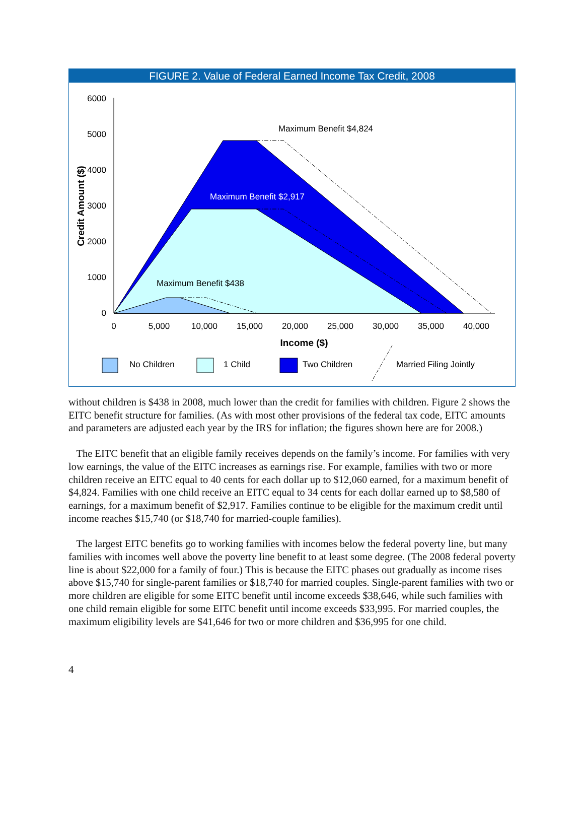FIGURE 2. Value of Federal Earned Income Tax Credit, 2008
6000
5000
4000
3000
2000
1000
0
0
5,000
10,000
15,000
20,000
25,000
30,000
35,000
40,000
Maximum Benefit $4,824
Maximum Benefit $2,917
Maximum Benefit $438
Income ($)
Credit Amount ($)
No Children
1 Child
Two Children
Married Filing Jointly
without children is $438 in 2008, much lower than the credit for families with children. Figure 2 shows the EITC benefit structure for families. (As with most other provisions of the federal tax code, EITC amounts and parameters are adjusted each year by the IRS for inflation; the figures shown here are for 2008.)
The EITC benefit that an eligible family receives depends on the family’s income. For families with very low earnings, the value of the EITC increases as earnings rise. For example, families with two or more children receive an EITC equal to 40 cents for each dollar up to $12,060 earned, for a maximum benefit of $4,824. Families with one child receive an EITC equal to 34 cents for each dollar earned up to $8,580 of earnings, for a maximum benefit of $2,917. Families continue to be eligible for the maximum credit until income reaches $15,740 (or $18,740 for married-couple families).
The largest EITC benefits go to working families with incomes below the federal poverty line, but many families with incomes well above the poverty line benefit to at least some degree. (The 2008 federal poverty line is about $22,000 for a family of four.) This is because the EITC phases out gradually as income rises above $15,740 for single-parent families or $18,740 for married couples. Single-parent families with two or more children are eligible for some EITC benefit until income exceeds $38,646, while such families with one child remain eligible for some EITC benefit until income exceeds $33,995. For married couples, the maximum eligibility levels are $41,646 for two or more children and $36,995 for one child.
4